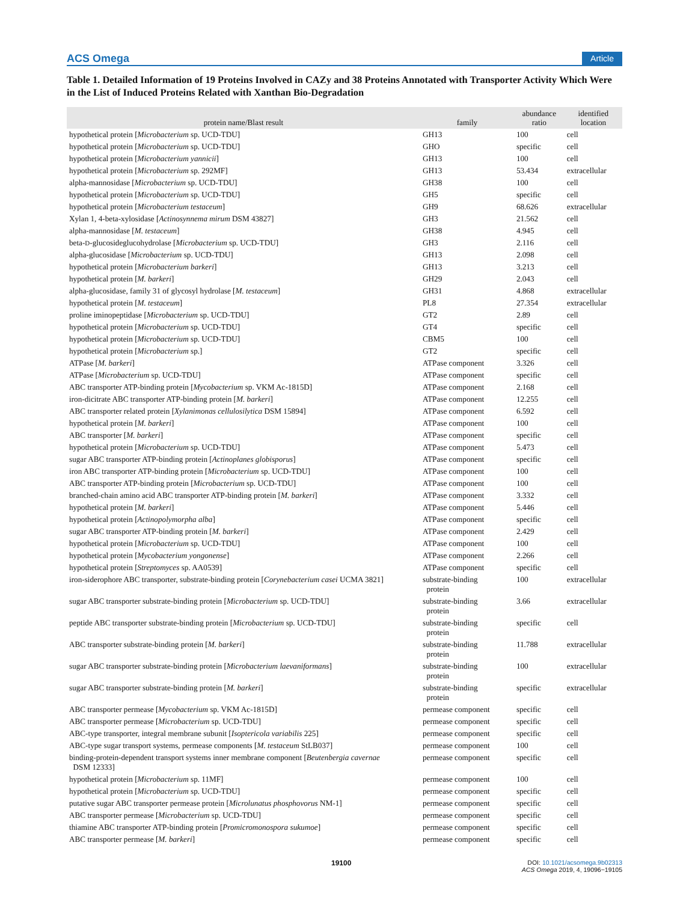ACS Omega Article
Table 1. Detailed Information of 19 Proteins Involved in CAZy and 38 Proteins Annotated with Transporter Activity Which Were in the List of Induced Proteins Related with Xanthan Bio-Degradation
| protein name/Blast result | family | abundance ratio | identified location |
| --- | --- | --- | --- |
| hypothetical protein [ Microbacterium sp. UCD-TDU] | GH13 | 100 | cell |
| hypothetical protein [ Microbacterium sp. UCD-TDU] | GHO | specific | cell |
| hypothetical protein [ Microbacterium yannicii ] | GH13 | 100 | cell |
| hypothetical protein [ Microbacterium sp. 292MF] | GH13 | 53.434 | extracellular |
| alpha-mannosidase [ Microbacterium sp. UCD-TDU] | GH38 | 100 | cell |
| hypothetical protein [ Microbacterium sp. UCD-TDU] | GH5 | specific | cell |
| hypothetical protein [ Microbacterium testaceum ] | GH9 | 68.626 | extracellular |
| Xylan 1, 4-beta-xylosidase [ Actinosynnema mirum DSM 43827] | GH3 | 21.562 | cell |
| alpha-mannosidase [ M. testaceum ] | GH38 | 4.945 | cell |
| beta- D -glucosideglucohydrolase [ Microbacterium sp. UCD-TDU] | GH3 | 2.116 | cell |
| alpha-glucosidase [ Microbacterium sp. UCD-TDU] | GH13 | 2.098 | cell |
| hypothetical protein [ Microbacterium barkeri ] | GH13 | 3.213 | cell |
| hypothetical protein [ M. barkeri ] | GH29 | 2.043 | cell |
| alpha-glucosidase, family 31 of glycosyl hydrolase [ M. testaceum ] | GH31 | 4.868 | extracellular |
| hypothetical protein [ M. testaceum ] | PL8 | 27.354 | extracellular |
| proline iminopeptidase [ Microbacterium sp. UCD-TDU] | GT2 | 2.89 | cell |
| hypothetical protein [ Microbacterium sp. UCD-TDU] | GT4 | specific | cell |
| hypothetical protein [ Microbacterium sp. UCD-TDU] | CBM5 | 100 | cell |
| hypothetical protein [ Microbacterium sp.] | GT2 | specific | cell |
| ATPase [ M. barkeri ] | ATPase component | 3.326 | cell |
| ATPase [ Microbacterium sp. UCD-TDU] | ATPase component | specific | cell |
| ABC transporter ATP-binding protein [ Mycobacterium sp. VKM Ac-1815D] | ATPase component | 2.168 | cell |
| iron-dicitrate ABC transporter ATP-binding protein [ M. barkeri ] | ATPase component | 12.255 | cell |
| ABC transporter related protein [ Xylanimonas cellulosilytica DSM 15894] | ATPase component | 6.592 | cell |
| hypothetical protein [ M. barkeri ] | ATPase component | 100 | cell |
| ABC transporter [ M. barkeri ] | ATPase component | specific | cell |
| hypothetical protein [ Microbacterium sp. UCD-TDU] | ATPase component | 5.473 | cell |
| sugar ABC transporter ATP-binding protein [ Actinoplanes globisporus ] | ATPase component | specific | cell |
| iron ABC transporter ATP-binding protein [ Microbacterium sp. UCD-TDU] | ATPase component | 100 | cell |
| ABC transporter ATP-binding protein [ Microbacterium sp. UCD-TDU] | ATPase component | 100 | cell |
| branched-chain amino acid ABC transporter ATP-binding protein [ M. barkeri ] | ATPase component | 3.332 | cell |
| hypothetical protein [ M. barkeri ] | ATPase component | 5.446 | cell |
| hypothetical protein [ Actinopolymorpha alba ] | ATPase component | specific | cell |
| sugar ABC transporter ATP-binding protein [ M. barkeri ] | ATPase component | 2.429 | cell |
| hypothetical protein [ Microbacterium sp. UCD-TDU] | ATPase component | 100 | cell |
| hypothetical protein [ Mycobacterium yongonense ] | ATPase component | 2.266 | cell |
| hypothetical protein [ Streptomyces sp. AA0539] | ATPase component | specific | cell |
| iron-siderophore ABC transporter, substrate-binding protein [ Corynebacterium casei UCMA 3821] | substrate-binding protein | 100 | extracellular |
| sugar ABC transporter substrate-binding protein [ Microbacterium sp. UCD-TDU] | substrate-binding protein | 3.66 | extracellular |
| peptide ABC transporter substrate-binding protein [ Microbacterium sp. UCD-TDU] | substrate-binding protein | specific | cell |
| ABC transporter substrate-binding protein [ M. barkeri ] | substrate-binding protein | 11.788 | extracellular |
| sugar ABC transporter substrate-binding protein [ Microbacterium laevaniformans ] | substrate-binding protein | 100 | extracellular |
| sugar ABC transporter substrate-binding protein [ M. barkeri ] | substrate-binding protein | specific | extracellular |
| ABC transporter permease [ Mycobacterium sp. VKM Ac-1815D] | permease component | specific | cell |
| ABC transporter permease [ Microbacterium sp. UCD-TDU] | permease component | specific | cell |
| ABC-type transporter, integral membrane subunit [ Isoptericola variabilis 225] | permease component | specific | cell |
| ABC-type sugar transport systems, permease components [ M. testaceum StLB037] | permease component | 100 | cell |
| binding-protein-dependent transport systems inner membrane component [ Beutenbergia cavernae DSM 12333] | permease component | specific | cell |
| hypothetical protein [ Microbacterium sp. 11MF] | permease component | 100 | cell |
| hypothetical protein [ Microbacterium sp. UCD-TDU] | permease component | specific | cell |
| putative sugar ABC transporter permease protein [ Microlunatus phosphovorus NM-1] | permease component | specific | cell |
| ABC transporter permease [ Microbacterium sp. UCD-TDU] | permease component | specific | cell |
| thiamine ABC transporter ATP-binding protein [ Promicromonospora sukumoe ] | permease component | specific | cell |
| ABC transporter permease [ M. barkeri ] | permease component | specific | cell |
19100 DOI: 10.1021/acsomega.9b02313
ACS Omega 2019, 4, 19096−19105